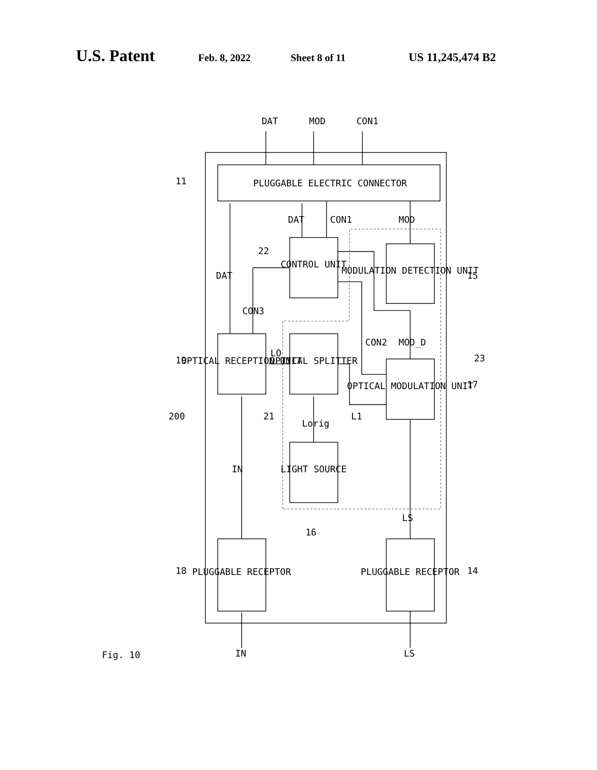U.S. Patent Feb. 8, 2022 Sheet 8 of 11 US 11,245,474 B2
PLUGGABLE ELECTRIC CONNECTOR
CONTROL UNIT
MODULATION DETECTION UNIT
OPTICAL RECEPTION UNIT
OPTICAL SPLITTER
OPTICAL MODULATION UNIT
LIGHT SOURCE
PLUGGABLE RECEPTOR
PLUGGABLE RECEPTOR
DAT
MOD
CON1
DAT
DAT
CON1
MOD
CON3
CON2
MOD_D
LO
Lorig
L1
IN
LS
IN
LS
11
22
15
19
21
23
17
200
16
18
14
Fig. 10